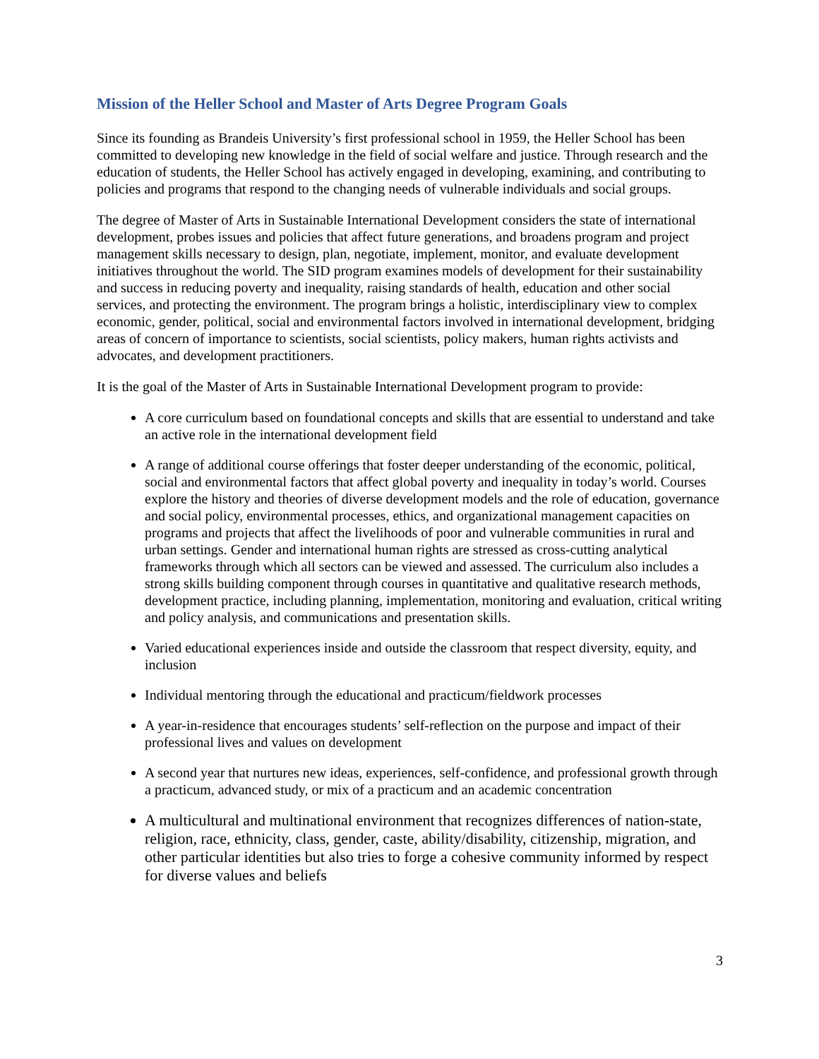Mission of the Heller School and Master of Arts Degree Program Goals
Since its founding as Brandeis University’s first professional school in 1959, the Heller School has been committed to developing new knowledge in the field of social welfare and justice. Through research and the education of students, the Heller School has actively engaged in developing, examining, and contributing to policies and programs that respond to the changing needs of vulnerable individuals and social groups.
The degree of Master of Arts in Sustainable International Development considers the state of international development, probes issues and policies that affect future generations, and broadens program and project management skills necessary to design, plan, negotiate, implement, monitor, and evaluate development initiatives throughout the world. The SID program examines models of development for their sustainability and success in reducing poverty and inequality, raising standards of health, education and other social services, and protecting the environment. The program brings a holistic, interdisciplinary view to complex economic, gender, political, social and environmental factors involved in international development, bridging areas of concern of importance to scientists, social scientists, policy makers, human rights activists and advocates, and development practitioners.
It is the goal of the Master of Arts in Sustainable International Development program to provide:
A core curriculum based on foundational concepts and skills that are essential to understand and take an active role in the international development field
A range of additional course offerings that foster deeper understanding of the economic, political, social and environmental factors that affect global poverty and inequality in today’s world. Courses explore the history and theories of diverse development models and the role of education, governance and social policy, environmental processes, ethics, and organizational management capacities on programs and projects that affect the livelihoods of poor and vulnerable communities in rural and urban settings. Gender and international human rights are stressed as cross-cutting analytical frameworks through which all sectors can be viewed and assessed. The curriculum also includes a strong skills building component through courses in quantitative and qualitative research methods, development practice, including planning, implementation, monitoring and evaluation, critical writing and policy analysis, and communications and presentation skills.
Varied educational experiences inside and outside the classroom that respect diversity, equity, and inclusion
Individual mentoring through the educational and practicum/fieldwork processes
A year-in-residence that encourages students’ self-reflection on the purpose and impact of their professional lives and values on development
A second year that nurtures new ideas, experiences, self-confidence, and professional growth through a practicum, advanced study, or mix of a practicum and an academic concentration
A multicultural and multinational environment that recognizes differences of nation-state, religion, race, ethnicity, class, gender, caste, ability/disability, citizenship, migration, and other particular identities but also tries to forge a cohesive community informed by respect for diverse values and beliefs
3